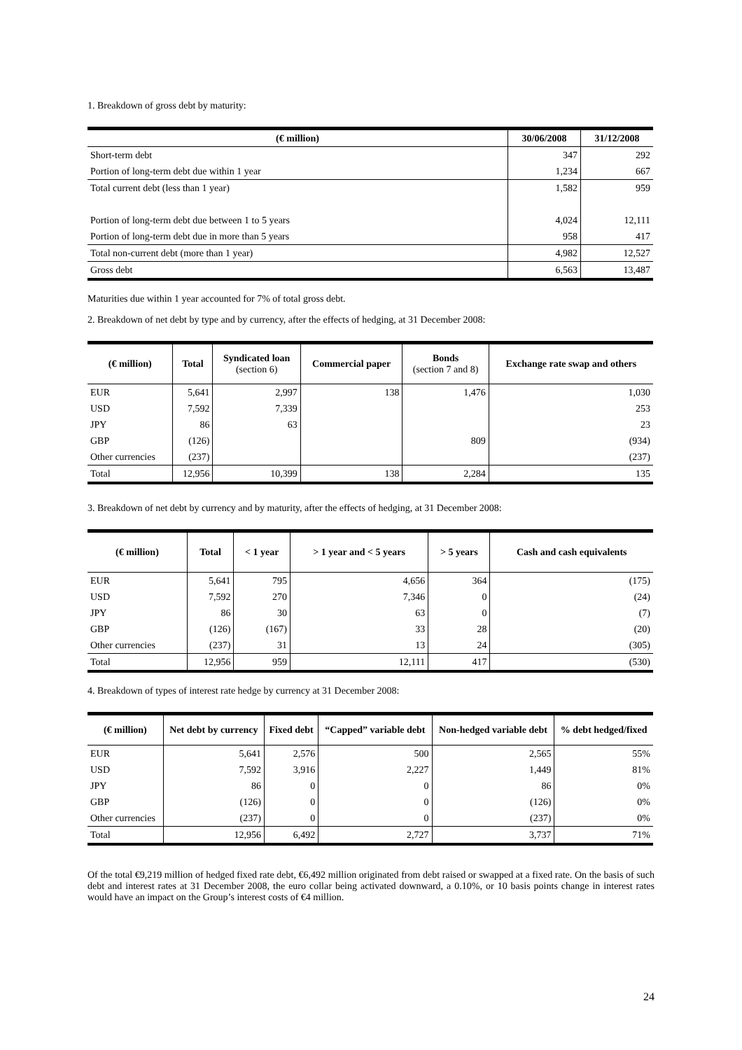1. Breakdown of gross debt by maturity:
| (€ million) | 30/06/2008 | 31/12/2008 |
| --- | --- | --- |
| Short-term debt | 347 | 292 |
| Portion of long-term debt due within 1 year | 1,234 | 667 |
| Total current debt (less than 1 year) | 1,582 | 959 |
| Portion of long-term debt due between 1 to 5 years | 4,024 | 12,111 |
| Portion of long-term debt due in more than 5 years | 958 | 417 |
| Total non-current debt (more than 1 year) | 4,982 | 12,527 |
| Gross debt | 6,563 | 13,487 |
Maturities due within 1 year accounted for 7% of total gross debt.
2. Breakdown of net debt by type and by currency, after the effects of hedging, at 31 December 2008:
| (€ million) | Total | Syndicated loan (section 6) | Commercial paper | Bonds (section 7 and 8) | Exchange rate swap and others |
| --- | --- | --- | --- | --- | --- |
| EUR | 5,641 | 2,997 | 138 | 1,476 | 1,030 |
| USD | 7,592 | 7,339 | | | 253 |
| JPY | 86 | 63 | | | 23 |
| GBP | (126) | | | 809 | (934) |
| Other currencies | (237) | | | | (237) |
| Total | 12,956 | 10,399 | 138 | 2,284 | 135 |
3. Breakdown of net debt by currency and by maturity, after the effects of hedging, at 31 December 2008:
| (€ million) | Total | < 1 year | > 1 year and < 5 years | > 5 years | Cash and cash equivalents |
| --- | --- | --- | --- | --- | --- |
| EUR | 5,641 | 795 | 4,656 | 364 | (175) |
| USD | 7,592 | 270 | 7,346 | 0 | (24) |
| JPY | 86 | 30 | 63 | 0 | (7) |
| GBP | (126) | (167) | 33 | 28 | (20) |
| Other currencies | (237) | 31 | 13 | 24 | (305) |
| Total | 12,956 | 959 | 12,111 | 417 | (530) |
4. Breakdown of types of interest rate hedge by currency at 31 December 2008:
| (€ million) | Net debt by currency | Fixed debt | “Capped” variable debt | Non-hedged variable debt | % debt hedged/fixed |
| --- | --- | --- | --- | --- | --- |
| EUR | 5,641 | 2,576 | 500 | 2,565 | 55% |
| USD | 7,592 | 3,916 | 2,227 | 1,449 | 81% |
| JPY | 86 | 0 | 0 | 86 | 0% |
| GBP | (126) | 0 | 0 | (126) | 0% |
| Other currencies | (237) | 0 | 0 | (237) | 0% |
| Total | 12,956 | 6,492 | 2,727 | 3,737 | 71% |
Of the total €9,219 million of hedged fixed rate debt, €6,492 million originated from debt raised or swapped at a fixed rate. On the basis of such debt and interest rates at 31 December 2008, the euro collar being activated downward, a 0.10%, or 10 basis points change in interest rates would have an impact on the Group’s interest costs of €4 million.
24